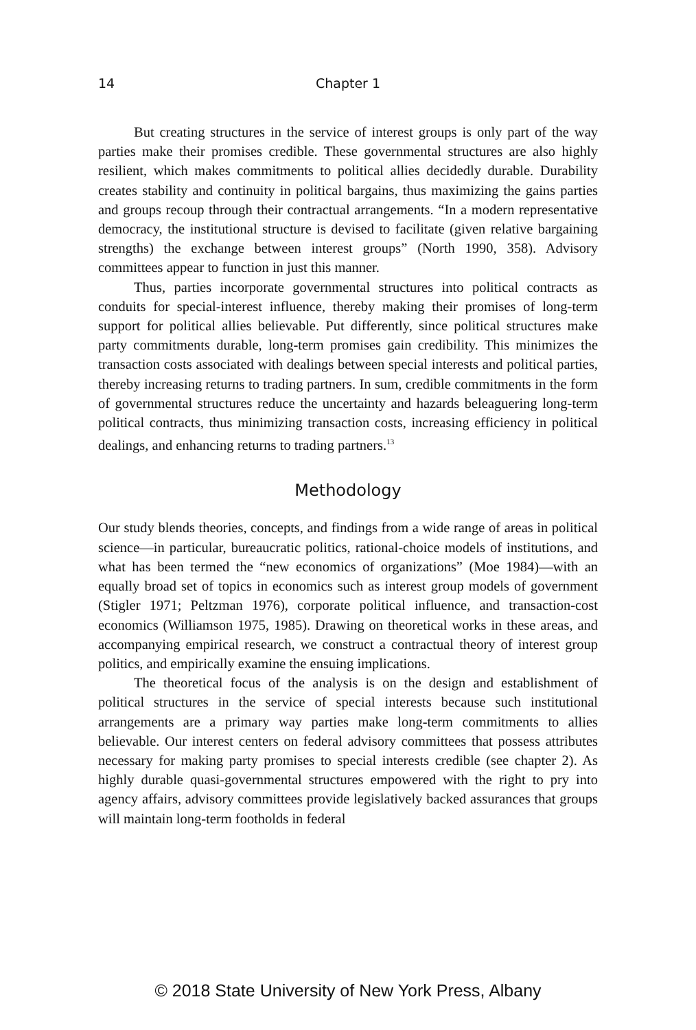14 Chapter 1
But creating structures in the service of interest groups is only part of the way parties make their promises credible. These governmental structures are also highly resilient, which makes commitments to political allies decidedly durable. Durability creates stability and continuity in political bargains, thus maximizing the gains parties and groups recoup through their contractual arrangements. “In a modern representative democracy, the institutional structure is devised to facilitate (given relative bargaining strengths) the exchange between interest groups” (North 1990, 358). Advisory committees appear to function in just this manner.
Thus, parties incorporate governmental structures into political contracts as conduits for special-interest influence, thereby making their promises of long-term support for political allies believable. Put differently, since political structures make party commitments durable, long-term promises gain credibility. This minimizes the transaction costs associated with dealings between special interests and political parties, thereby increasing returns to trading partners. In sum, credible commitments in the form of governmental structures reduce the uncertainty and hazards beleaguering long-term political contracts, thus minimizing transaction costs, increasing efficiency in political dealings, and enhancing returns to trading partners.<sup>13</sup>
Methodology
Our study blends theories, concepts, and findings from a wide range of areas in political science—in particular, bureaucratic politics, rational-choice models of institutions, and what has been termed the “new economics of organizations” (Moe 1984)—with an equally broad set of topics in economics such as interest group models of government (Stigler 1971; Peltzman 1976), corporate political influence, and transaction-cost economics (Williamson 1975, 1985). Drawing on theoretical works in these areas, and accompanying empirical research, we construct a contractual theory of interest group politics, and empirically examine the ensuing implications.
The theoretical focus of the analysis is on the design and establishment of political structures in the service of special interests because such institutional arrangements are a primary way parties make long-term commitments to allies believable. Our interest centers on federal advisory committees that possess attributes necessary for making party promises to special interests credible (see chapter 2). As highly durable quasi-governmental structures empowered with the right to pry into agency affairs, advisory committees provide legislatively backed assurances that groups will maintain long-term footholds in federal
© 2018 State University of New York Press, Albany